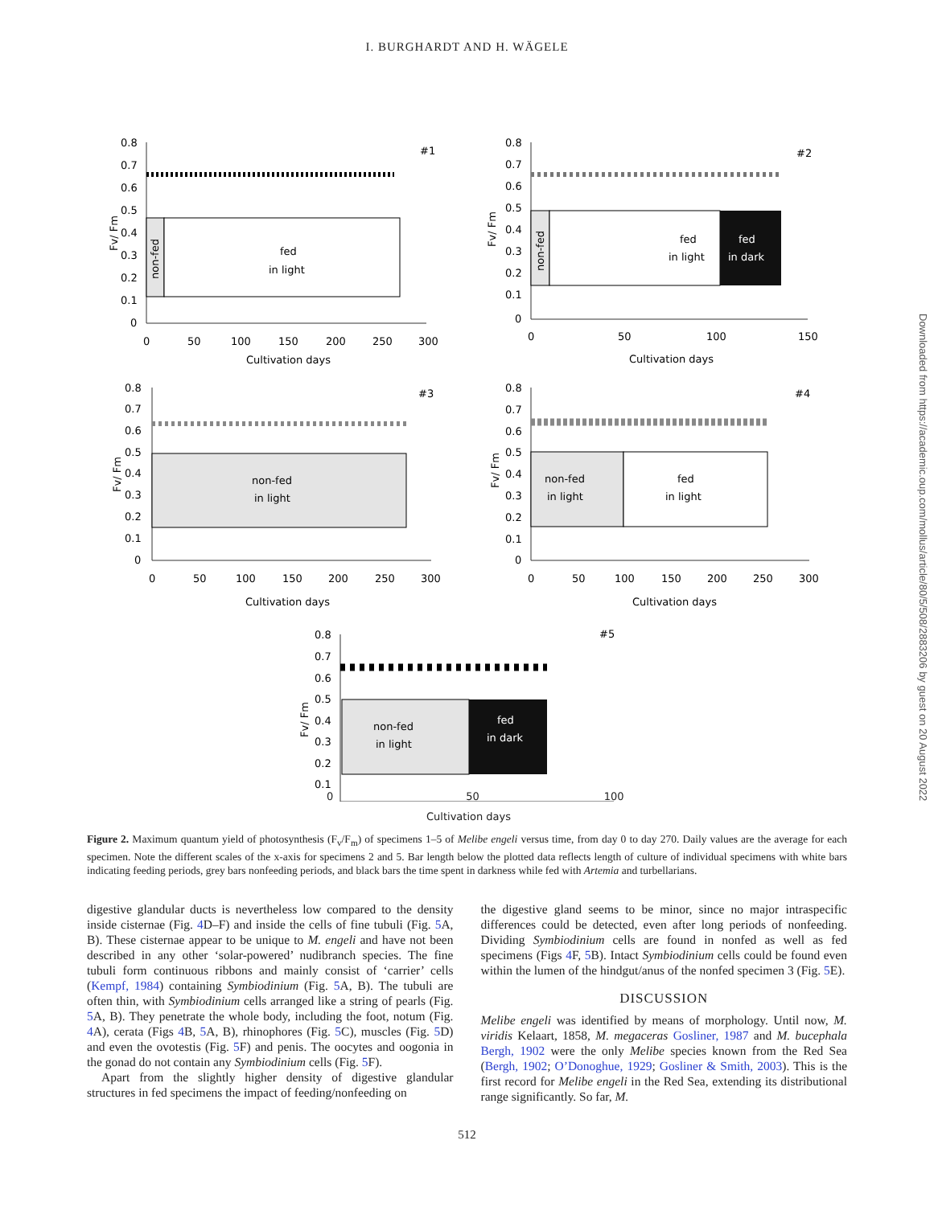I. BURGHARDT AND H. WÄGELE
0.8
0.7
0.6
0.5
0.4
0.3
0.2
0.1
0
0
50
100
150
200
250
300
Cultivation days
#1
Fv/ Fm
non-fed
fed
in light
0.8
0.7
0.6
0.5
0.4
0.3
0.2
0.1
0
0
50
100
150
Cultivation days
#2
Fv/ Fm
non-fed
fed
in light
fed
in dark
0.8
0.7
0.6
0.5
0.4
0.3
0.2
0.1
0
0
50
100
150
200
250
300
Cultivation days
#3
Fv/ Fm
non-fed
in light
0.8
0.7
0.6
0.5
0.4
0.3
0.2
0.1
0
0
50
100
150
200
250
300
Cultivation days
#4
Fv/ Fm
non-fed
in light
fed
in light
0.8
0.7
0.6
0.5
0.4
0.3
0.2
0.1
#5
Fv/ Fm
non-fed
in light
fed
in dark
0 50 100
Cultivation days
Figure 2. Maximum quantum yield of photosynthesis (F<sub>v</sub>/F<sub>m</sub>) of specimens 1–5 of Melibe engeli versus time, from day 0 to day 270. Daily values are the average for each specimen. Note the different scales of the x-axis for specimens 2 and 5. Bar length below the plotted data reflects length of culture of individual specimens with white bars indicating feeding periods, grey bars nonfeeding periods, and black bars the time spent in darkness while fed with Artemia and turbellarians.
digestive glandular ducts is nevertheless low compared to the density inside cisternae (Fig. 4 D–F) and inside the cells of fine tubuli (Fig. 5 A, B). These cisternae appear to be unique to M. engeli and have not been described in any other ‘solar-powered’ nudibranch species. The fine tubuli form continuous ribbons and mainly consist of ‘carrier’ cells (Kempf, 1984) containing Symbiodinium (Fig. 5 A, B). The tubuli are often thin, with Symbiodinium cells arranged like a string of pearls (Fig. 5 A, B). They penetrate the whole body, including the foot, notum (Fig. 4 A), cerata (Figs 4 B, 5 A, B), rhinophores (Fig. 5 C), muscles (Fig. 5 D) and even the ovotestis (Fig. 5 F) and penis. The oocytes and oogonia in the gonad do not contain any Symbiodinium cells (Fig. 5 F).
Apart from the slightly higher density of digestive glandular structures in fed specimens the impact of feeding/nonfeeding on
the digestive gland seems to be minor, since no major intraspecific differences could be detected, even after long periods of nonfeeding. Dividing Symbiodinium cells are found in nonfed as well as fed specimens (Figs 4 F, 5 B). Intact Symbiodinium cells could be found even within the lumen of the hindgut/anus of the nonfed specimen 3 (Fig. 5 E).
DISCUSSION
Melibe engeli was identified by means of morphology. Until now, M. viridis Kelaart, 1858, M. megaceras Gosliner, 1987 and M. bucephala Bergh, 1902 were the only Melibe species known from the Red Sea (Bergh, 1902; O’Donoghue, 1929; Gosliner & Smith, 2003). This is the first record for Melibe engeli in the Red Sea, extending its distributional range significantly. So far, M.
512
Downloaded from https://academic.oup.com/mollus/article/80/5/508/2883206 by guest on 20 August 2022